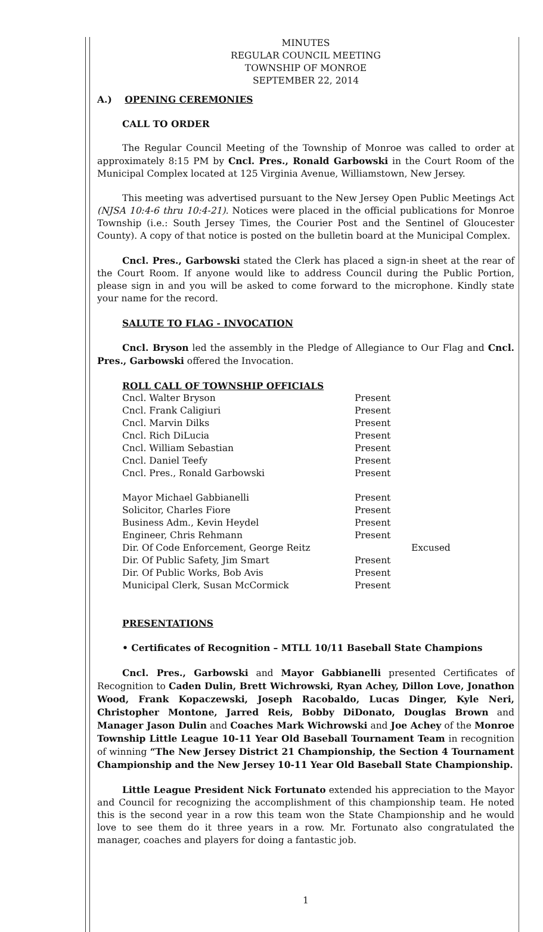MINUTES
REGULAR COUNCIL MEETING
TOWNSHIP OF MONROE
SEPTEMBER 22, 2014
A.) OPENING CEREMONIES
CALL TO ORDER
The Regular Council Meeting of the Township of Monroe was called to order at approximately 8:15 PM by Cncl. Pres., Ronald Garbowski in the Court Room of the Municipal Complex located at 125 Virginia Avenue, Williamstown, New Jersey.
This meeting was advertised pursuant to the New Jersey Open Public Meetings Act (NJSA 10:4-6 thru 10:4-21). Notices were placed in the official publications for Monroe Township (i.e.: South Jersey Times, the Courier Post and the Sentinel of Gloucester County). A copy of that notice is posted on the bulletin board at the Municipal Complex.
Cncl. Pres., Garbowski stated the Clerk has placed a sign-in sheet at the rear of the Court Room. If anyone would like to address Council during the Public Portion, please sign in and you will be asked to come forward to the microphone. Kindly state your name for the record.
SALUTE TO FLAG - INVOCATION
Cncl. Bryson led the assembly in the Pledge of Allegiance to Our Flag and Cncl. Pres., Garbowski offered the Invocation.
ROLL CALL OF TOWNSHIP OFFICIALS
| Cncl. Walter Bryson | Present | |
| Cncl. Frank Caligiuri | Present | |
| Cncl. Marvin Dilks | Present | |
| Cncl. Rich DiLucia | Present | |
| Cncl. William Sebastian | Present | |
| Cncl. Daniel Teefy | Present | |
| Cncl. Pres., Ronald Garbowski | Present | |
| Mayor Michael Gabbianelli | Present | |
| Solicitor, Charles Fiore | Present | |
| Business Adm., Kevin Heydel | Present | |
| Engineer, Chris Rehmann | Present | |
| Dir. Of Code Enforcement, George Reitz | | Excused |
| Dir. Of Public Safety, Jim Smart | Present | |
| Dir. Of Public Works, Bob Avis | Present | |
| Municipal Clerk, Susan McCormick | Present | |
PRESENTATIONS
• Certificates of Recognition – MTLL 10/11 Baseball State Champions
Cncl. Pres., Garbowski and Mayor Gabbianelli presented Certificates of Recognition to Caden Dulin, Brett Wichrowski, Ryan Achey, Dillon Love, Jonathon Wood, Frank Kopaczewski, Joseph Racobaldo, Lucas Dinger, Kyle Neri, Christopher Montone, Jarred Reis, Bobby DiDonato, Douglas Brown and Manager Jason Dulin and Coaches Mark Wichrowski and Joe Achey of the Monroe Township Little League 10-11 Year Old Baseball Tournament Team in recognition of winning “The New Jersey District 21 Championship, the Section 4 Tournament Championship and the New Jersey 10-11 Year Old Baseball State Championship.
Little League President Nick Fortunato extended his appreciation to the Mayor and Council for recognizing the accomplishment of this championship team. He noted this is the second year in a row this team won the State Championship and he would love to see them do it three years in a row. Mr. Fortunato also congratulated the manager, coaches and players for doing a fantastic job.
1